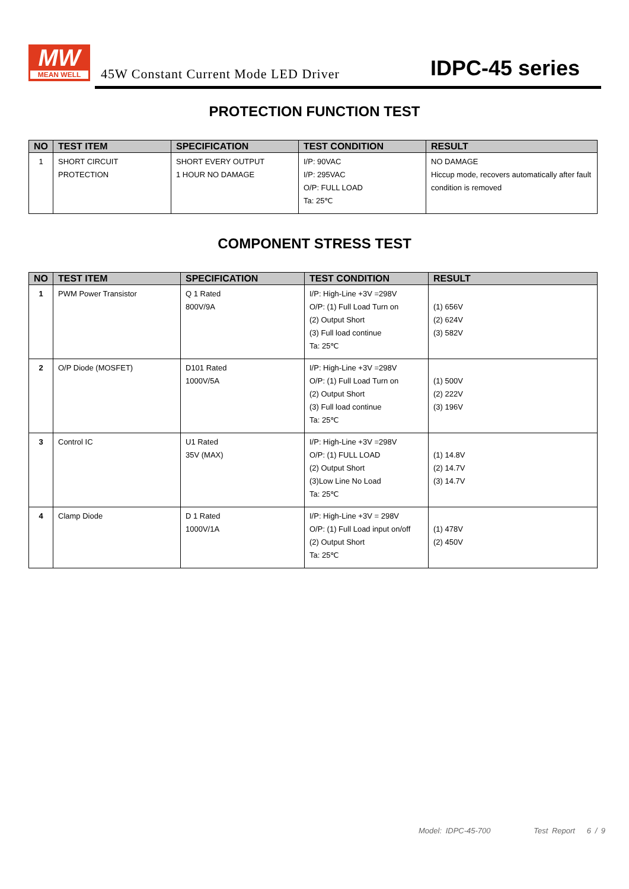MW
MEAN WELL
45W Constant Current Mode LED Driver
IDPC-45 series
PROTECTION FUNCTION TEST
| NO | TEST ITEM | SPECIFICATION | TEST CONDITION | RESULT |
| --- | --- | --- | --- | --- |
| 1 | SHORT CIRCUIT PROTECTION | SHORT EVERY OUTPUT 1 HOUR NO DAMAGE | I/P: 90VAC I/P: 295VAC O/P: FULL LOAD Ta: 25℃ | NO DAMAGE Hiccup mode, recovers automatically after fault condition is removed |
COMPONENT STRESS TEST
| NO | TEST ITEM | SPECIFICATION | TEST CONDITION | RESULT |
| --- | --- | --- | --- | --- |
| 1 | PWM Power Transistor | Q 1 Rated 800V/9A | I/P: High-Line +3V =298V O/P: (1) Full Load Turn on (2) Output Short (3) Full load continue Ta: 25℃ | (1) 656V (2) 624V (3) 582V |
| 2 | O/P Diode (MOSFET) | D101 Rated 1000V/5A | I/P: High-Line +3V =298V O/P: (1) Full Load Turn on (2) Output Short (3) Full load continue Ta: 25℃ | (1) 500V (2) 222V (3) 196V |
| 3 | Control IC | U1 Rated 35V (MAX) | I/P: High-Line +3V =298V O/P: (1) FULL LOAD (2) Output Short (3)Low Line No Load Ta: 25℃ | (1) 14.8V (2) 14.7V (3) 14.7V |
| 4 | Clamp Diode | D 1 Rated 1000V/1A | I/P: High-Line +3V = 298V O/P: (1) Full Load input on/off (2) Output Short Ta: 25℃ | (1) 478V (2) 450V |
Model: IDPC-45-700 Test Report 6 / 9